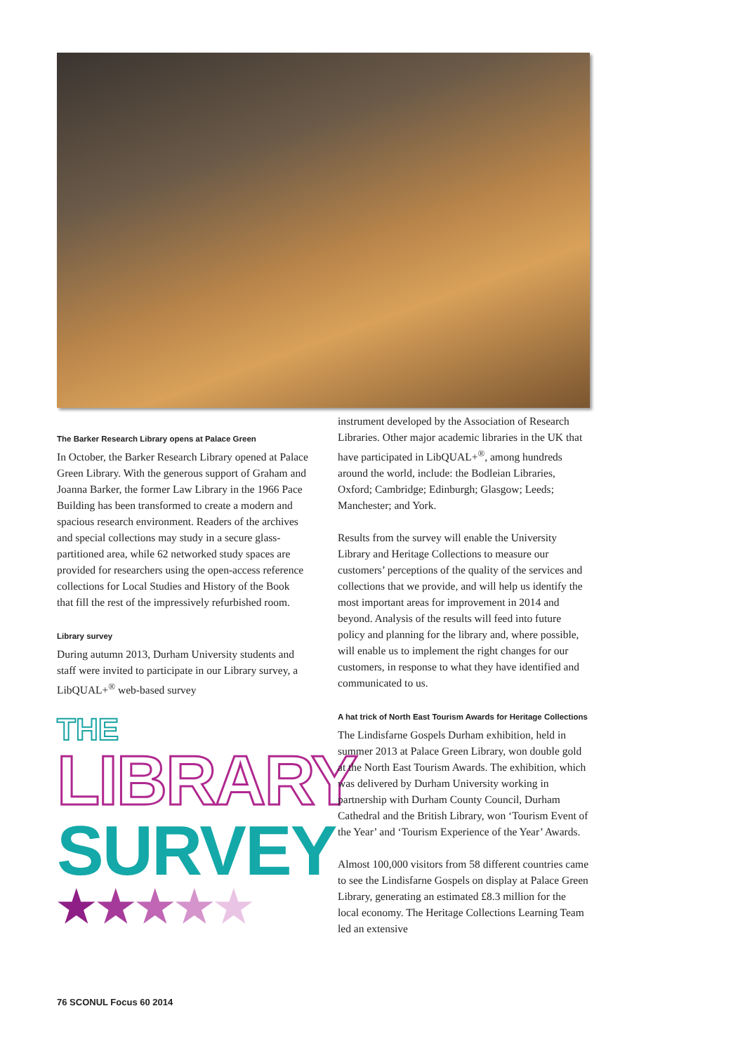The Barker Research Library opens at Palace Green
In October, the Barker Research Library opened at Palace Green Library. With the generous support of Graham and Joanna Barker, the former Law Library in the 1966 Pace Building has been transformed to create a modern and spacious research environment. Readers of the archives and special collections may study in a secure glass-partitioned area, while 62 networked study spaces are provided for researchers using the open-access reference collections for Local Studies and History of the Book that fill the rest of the impressively refurbished room.
Library survey
During autumn 2013, Durham University students and staff were invited to participate in our Library survey, a LibQUAL+<sup>®</sup> web-based survey
THE
LIBRARY
SURVEY
★★★★★
instrument developed by the Association of Research Libraries. Other major academic libraries in the UK that have participated in LibQUAL+<sup>®</sup>, among hundreds around the world, include: the Bodleian Libraries, Oxford; Cambridge; Edinburgh; Glasgow; Leeds; Manchester; and York.
Results from the survey will enable the University Library and Heritage Collections to measure our customers’ perceptions of the quality of the services and collections that we provide, and will help us identify the most important areas for improvement in 2014 and beyond. Analysis of the results will feed into future policy and planning for the library and, where possible, will enable us to implement the right changes for our customers, in response to what they have identified and communicated to us.
A hat trick of North East Tourism Awards for Heritage Collections
The Lindisfarne Gospels Durham exhibition, held in summer 2013 at Palace Green Library, won double gold at the North East Tourism Awards. The exhibition, which was delivered by Durham University working in partnership with Durham County Council, Durham Cathedral and the British Library, won ‘Tourism Event of the Year’ and ‘Tourism Experience of the Year’ Awards.
Almost 100,000 visitors from 58 different countries came to see the Lindisfarne Gospels on display at Palace Green Library, generating an estimated £8.3 million for the local economy. The Heritage Collections Learning Team led an extensive
76 SCONUL Focus 60 2014